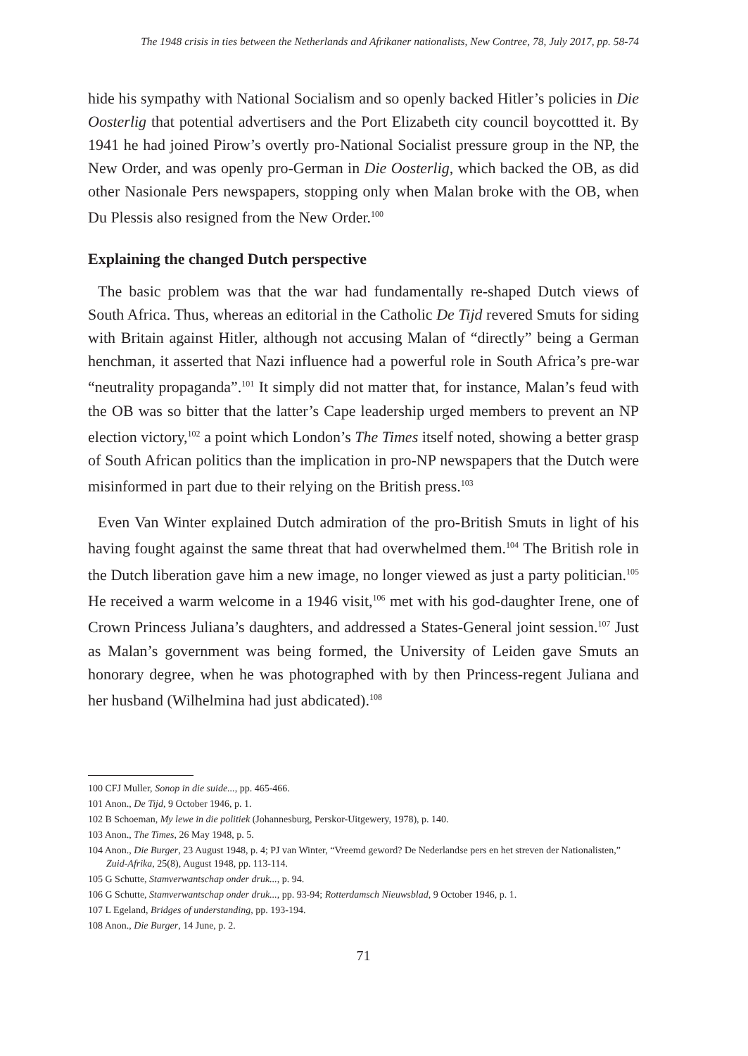The 1948 crisis in ties between the Netherlands and Afrikaner nationalists, New Contree, 78, July 2017, pp. 58-74
hide his sympathy with National Socialism and so openly backed Hitler’s policies in Die Oosterlig that potential advertisers and the Port Elizabeth city council boycottted it. By 1941 he had joined Pirow’s overtly pro-National Socialist pressure group in the NP, the New Order, and was openly pro-German in Die Oosterlig, which backed the OB, as did other Nasionale Pers newspapers, stopping only when Malan broke with the OB, when Du Plessis also resigned from the New Order.<sup>100</sup>
Explaining the changed Dutch perspective
The basic problem was that the war had fundamentally re-shaped Dutch views of South Africa. Thus, whereas an editorial in the Catholic De Tijd revered Smuts for siding with Britain against Hitler, although not accusing Malan of “directly” being a German henchman, it asserted that Nazi influence had a powerful role in South Africa’s pre-war “neutrality propaganda”.<sup>101</sup> It simply did not matter that, for instance, Malan’s feud with the OB was so bitter that the latter’s Cape leadership urged members to prevent an NP election victory,<sup>102</sup> a point which London’s The Times itself noted, showing a better grasp of South African politics than the implication in pro-NP newspapers that the Dutch were misinformed in part due to their relying on the British press.<sup>103</sup>
Even Van Winter explained Dutch admiration of the pro-British Smuts in light of his having fought against the same threat that had overwhelmed them.<sup>104</sup> The British role in the Dutch liberation gave him a new image, no longer viewed as just a party politician.<sup>105</sup> He received a warm welcome in a 1946 visit,<sup>106</sup> met with his god-daughter Irene, one of Crown Princess Juliana’s daughters, and addressed a States-General joint session.<sup>107</sup> Just as Malan’s government was being formed, the University of Leiden gave Smuts an honorary degree, when he was photographed with by then Princess-regent Juliana and her husband (Wilhelmina had just abdicated).<sup>108</sup>
100 CFJ Muller, Sonop in die suide..., pp. 465-466.
101 Anon., De Tijd, 9 October 1946, p. 1.
102 B Schoeman, My lewe in die politiek (Johannesburg, Perskor-Uitgewery, 1978), p. 140.
103 Anon., The Times, 26 May 1948, p. 5.
104 Anon., Die Burger, 23 August 1948, p. 4; PJ van Winter, “Vreemd geword? De Nederlandse pers en het streven der Nationalisten,” Zuid-Afrika, 25(8), August 1948, pp. 113-114.
105 G Schutte, Stamverwantschap onder druk..., p. 94.
106 G Schutte, Stamverwantschap onder druk..., pp. 93-94; Rotterdamsch Nieuwsblad, 9 October 1946, p. 1.
107 L Egeland, Bridges of understanding, pp. 193-194.
108 Anon., Die Burger, 14 June, p. 2.
71